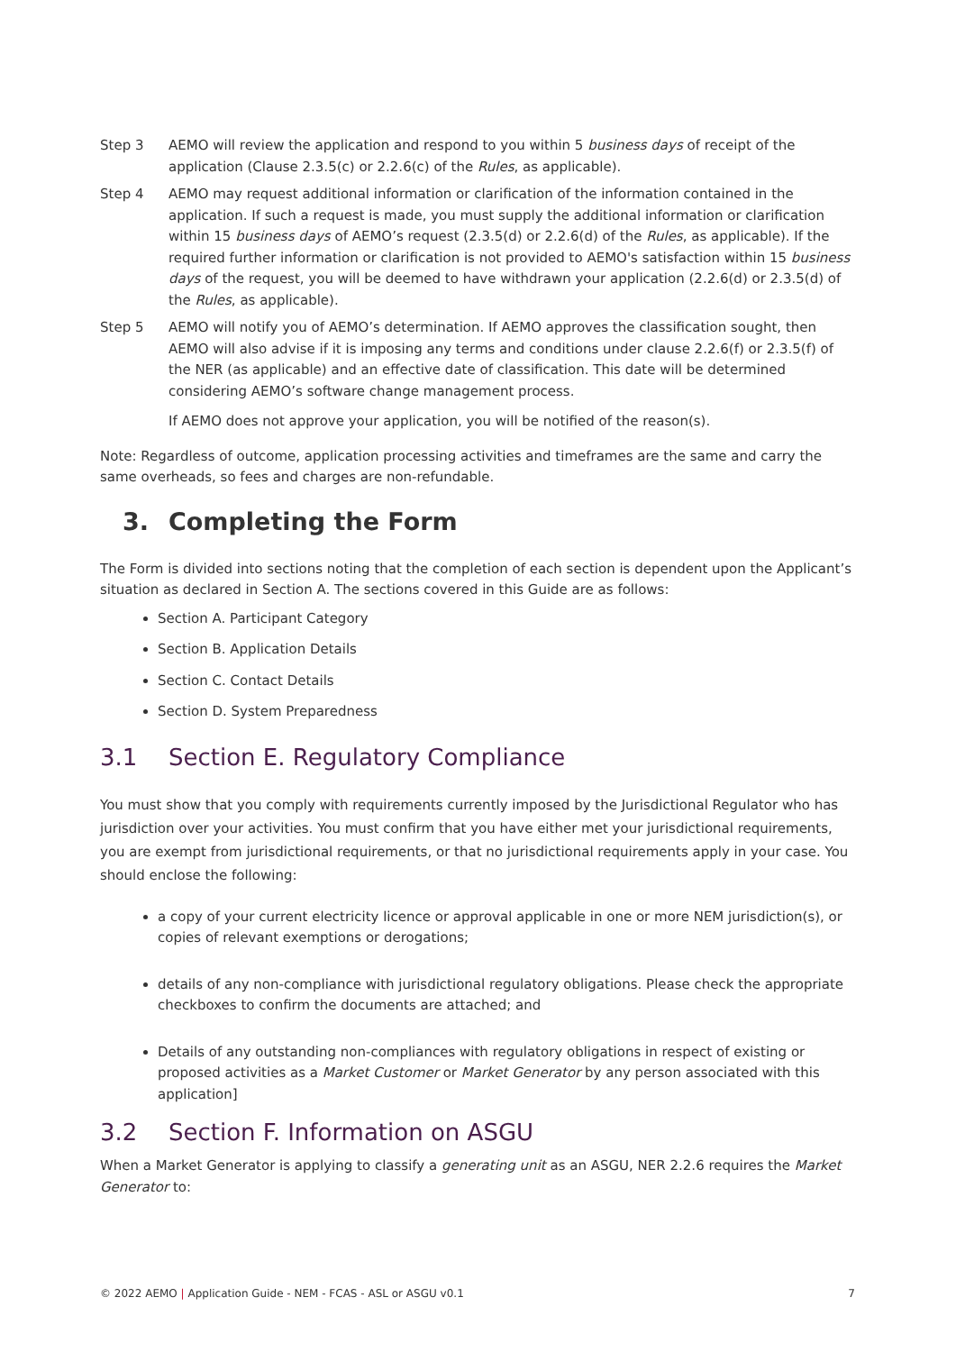Step 3 AEMO will review the application and respond to you within 5 business days of receipt of the application (Clause 2.3.5(c) or 2.2.6(c) of the Rules, as applicable).
Step 4 AEMO may request additional information or clarification of the information contained in the application. If such a request is made, you must supply the additional information or clarification within 15 business days of AEMO’s request (2.3.5(d) or 2.2.6(d) of the Rules, as applicable). If the required further information or clarification is not provided to AEMO's satisfaction within 15 business days of the request, you will be deemed to have withdrawn your application (2.2.6(d) or 2.3.5(d) of the Rules, as applicable).
Step 5 AEMO will notify you of AEMO’s determination. If AEMO approves the classification sought, then AEMO will also advise if it is imposing any terms and conditions under clause 2.2.6(f) or 2.3.5(f) of the NER (as applicable) and an effective date of classification. This date will be determined considering AEMO’s software change management process.
If AEMO does not approve your application, you will be notified of the reason(s).
Note: Regardless of outcome, application processing activities and timeframes are the same and carry the same overheads, so fees and charges are non-refundable.
3. Completing the Form
The Form is divided into sections noting that the completion of each section is dependent upon the Applicant’s situation as declared in Section A. The sections covered in this Guide are as follows:
Section A. Participant Category
Section B. Application Details
Section C. Contact Details
Section D. System Preparedness
3.1 Section E. Regulatory Compliance
You must show that you comply with requirements currently imposed by the Jurisdictional Regulator who has jurisdiction over your activities. You must confirm that you have either met your jurisdictional requirements, you are exempt from jurisdictional requirements, or that no jurisdictional requirements apply in your case. You should enclose the following:
a copy of your current electricity licence or approval applicable in one or more NEM jurisdiction(s), or copies of relevant exemptions or derogations;
details of any non-compliance with jurisdictional regulatory obligations. Please check the appropriate checkboxes to confirm the documents are attached; and
Details of any outstanding non-compliances with regulatory obligations in respect of existing or proposed activities as a Market Customer or Market Generator by any person associated with this application]
3.2 Section F. Information on ASGU
When a Market Generator is applying to classify a generating unit as an ASGU, NER 2.2.6 requires the Market Generator to:
© 2022 AEMO | Application Guide - NEM - FCAS - ASL or ASGU v0.1
7